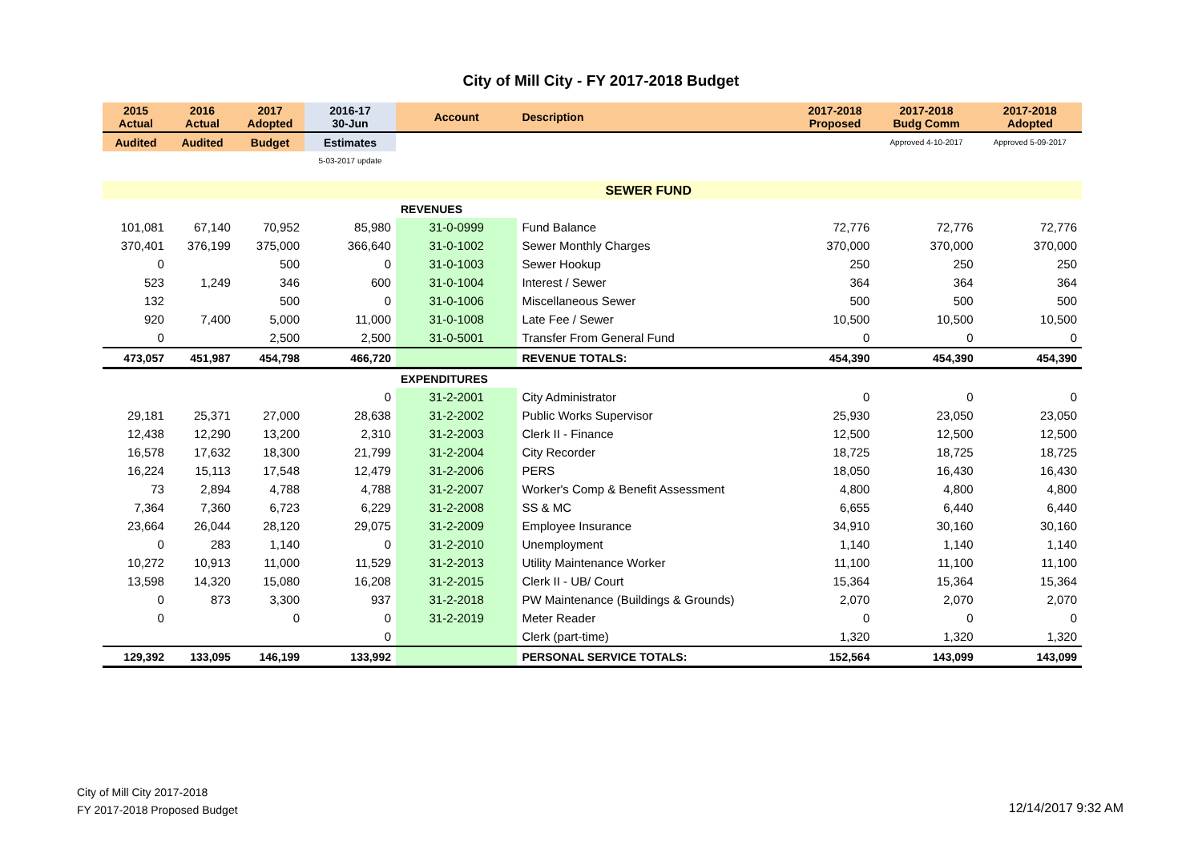City of Mill City - FY 2017-2018 Budget
| 2015 Actual | 2016 Actual | 2017 Adopted | 2016-17 30-Jun | Account | Description | 2017-2018 Proposed | 2017-2018 Budg Comm | 2017-2018 Adopted |
| --- | --- | --- | --- | --- | --- | --- | --- | --- |
| Audited | Audited | Budget | Estimates | | | | Approved 4-10-2017 | Approved 5-09-2017 |
| | | | 5-03-2017 update | | | | | |
| | | | | | SEWER FUND | | | |
| | | | | REVENUES | | | | |
| 101,081 | 67,140 | 70,952 | 85,980 | 31-0-0999 | Fund Balance | 72,776 | 72,776 | 72,776 |
| 370,401 | 376,199 | 375,000 | 366,640 | 31-0-1002 | Sewer Monthly Charges | 370,000 | 370,000 | 370,000 |
| 0 | | 500 | 0 | 31-0-1003 | Sewer Hookup | 250 | 250 | 250 |
| 523 | 1,249 | 346 | 600 | 31-0-1004 | Interest / Sewer | 364 | 364 | 364 |
| 132 | | 500 | 0 | 31-0-1006 | Miscellaneous Sewer | 500 | 500 | 500 |
| 920 | 7,400 | 5,000 | 11,000 | 31-0-1008 | Late Fee / Sewer | 10,500 | 10,500 | 10,500 |
| 0 | | 2,500 | 2,500 | 31-0-5001 | Transfer From General Fund | 0 | 0 | 0 |
| 473,057 | 451,987 | 454,798 | 466,720 | | REVENUE TOTALS: | 454,390 | 454,390 | 454,390 |
| | | | | EXPENDITURES | | | | |
| | | | 0 | 31-2-2001 | City Administrator | 0 | 0 | 0 |
| 29,181 | 25,371 | 27,000 | 28,638 | 31-2-2002 | Public Works Supervisor | 25,930 | 23,050 | 23,050 |
| 12,438 | 12,290 | 13,200 | 2,310 | 31-2-2003 | Clerk II - Finance | 12,500 | 12,500 | 12,500 |
| 16,578 | 17,632 | 18,300 | 21,799 | 31-2-2004 | City Recorder | 18,725 | 18,725 | 18,725 |
| 16,224 | 15,113 | 17,548 | 12,479 | 31-2-2006 | PERS | 18,050 | 16,430 | 16,430 |
| 73 | 2,894 | 4,788 | 4,788 | 31-2-2007 | Worker's Comp & Benefit Assessment | 4,800 | 4,800 | 4,800 |
| 7,364 | 7,360 | 6,723 | 6,229 | 31-2-2008 | SS & MC | 6,655 | 6,440 | 6,440 |
| 23,664 | 26,044 | 28,120 | 29,075 | 31-2-2009 | Employee Insurance | 34,910 | 30,160 | 30,160 |
| 0 | 283 | 1,140 | 0 | 31-2-2010 | Unemployment | 1,140 | 1,140 | 1,140 |
| 10,272 | 10,913 | 11,000 | 11,529 | 31-2-2013 | Utility Maintenance Worker | 11,100 | 11,100 | 11,100 |
| 13,598 | 14,320 | 15,080 | 16,208 | 31-2-2015 | Clerk II - UB/ Court | 15,364 | 15,364 | 15,364 |
| 0 | 873 | 3,300 | 937 | 31-2-2018 | PW Maintenance (Buildings & Grounds) | 2,070 | 2,070 | 2,070 |
| 0 | | 0 | 0 | 31-2-2019 | Meter Reader | 0 | 0 | 0 |
| | | | 0 | | Clerk (part-time) | 1,320 | 1,320 | 1,320 |
| 129,392 | 133,095 | 146,199 | 133,992 | | PERSONAL SERVICE TOTALS: | 152,564 | 143,099 | 143,099 |
City of Mill City 2017-2018
FY 2017-2018 Proposed Budget
12/14/2017 9:32 AM